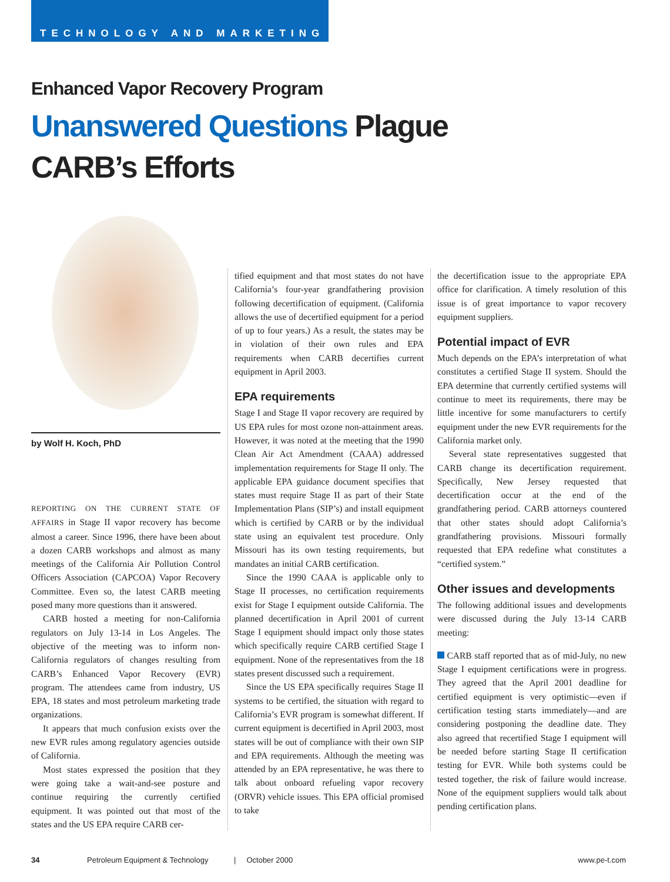TECHNOLOGY AND MARKETING
Enhanced Vapor Recovery Program
Unanswered Questions Plague
CARB’s Efforts
by Wolf H. Koch, PhD
REPORTING ON THE CURRENT STATE OF AFFAIRS in Stage II vapor recovery has become almost a career. Since 1996, there have been about a dozen CARB workshops and almost as many meetings of the California Air Pollution Control Officers Association (CAPCOA) Vapor Recovery Committee. Even so, the latest CARB meeting posed many more questions than it answered.
CARB hosted a meeting for non-California regulators on July 13-14 in Los Angeles. The objective of the meeting was to inform non-California regulators of changes resulting from CARB’s Enhanced Vapor Recovery (EVR) program. The attendees came from industry, US EPA, 18 states and most petroleum marketing trade organizations.
It appears that much confusion exists over the new EVR rules among regulatory agencies outside of California.
Most states expressed the position that they were going take a wait-and-see posture and continue requiring the currently certified equipment. It was pointed out that most of the states and the US EPA require CARB cer-
tified equipment and that most states do not have California’s four-year grandfathering provision following decertification of equipment. (California allows the use of decertified equipment for a period of up to four years.) As a result, the states may be in violation of their own rules and EPA requirements when CARB decertifies current equipment in April 2003.
EPA requirements
Stage I and Stage II vapor recovery are required by US EPA rules for most ozone non-attainment areas. However, it was noted at the meeting that the 1990 Clean Air Act Amendment (CAAA) addressed implementation requirements for Stage II only. The applicable EPA guidance document specifies that states must require Stage II as part of their State Implementation Plans (SIP’s) and install equipment which is certified by CARB or by the individual state using an equivalent test procedure. Only Missouri has its own testing requirements, but mandates an initial CARB certification.
Since the 1990 CAAA is applicable only to Stage II processes, no certification requirements exist for Stage I equipment outside California. The planned decertification in April 2001 of current Stage I equipment should impact only those states which specifically require CARB certified Stage I equipment. None of the representatives from the 18 states present discussed such a requirement.
Since the US EPA specifically requires Stage II systems to be certified, the situation with regard to California’s EVR program is somewhat different. If current equipment is decertified in April 2003, most states will be out of compliance with their own SIP and EPA requirements. Although the meeting was attended by an EPA representative, he was there to talk about onboard refueling vapor recovery (ORVR) vehicle issues. This EPA official promised to take
the decertification issue to the appropriate EPA office for clarification. A timely resolution of this issue is of great importance to vapor recovery equipment suppliers.
Potential impact of EVR
Much depends on the EPA’s interpretation of what constitutes a certified Stage II system. Should the EPA determine that currently certified systems will continue to meet its requirements, there may be little incentive for some manufacturers to certify equipment under the new EVR requirements for the California market only.
Several state representatives suggested that CARB change its decertification requirement. Specifically, New Jersey requested that decertification occur at the end of the grandfathering period. CARB attorneys countered that other states should adopt California’s grandfathering provisions. Missouri formally requested that EPA redefine what constitutes a “certified system.”
Other issues and developments
The following additional issues and developments were discussed during the July 13-14 CARB meeting:
CARB staff reported that as of mid-July, no new Stage I equipment certifications were in progress. They agreed that the April 2001 deadline for certified equipment is very optimistic—even if certification testing starts immediately—and are considering postponing the deadline date. They also agreed that recertified Stage I equipment will be needed before starting Stage II certification testing for EVR. While both systems could be tested together, the risk of failure would increase. None of the equipment suppliers would talk about pending certification plans.
34 Petroleum Equipment & Technology | October 2000 www.pe-t.com